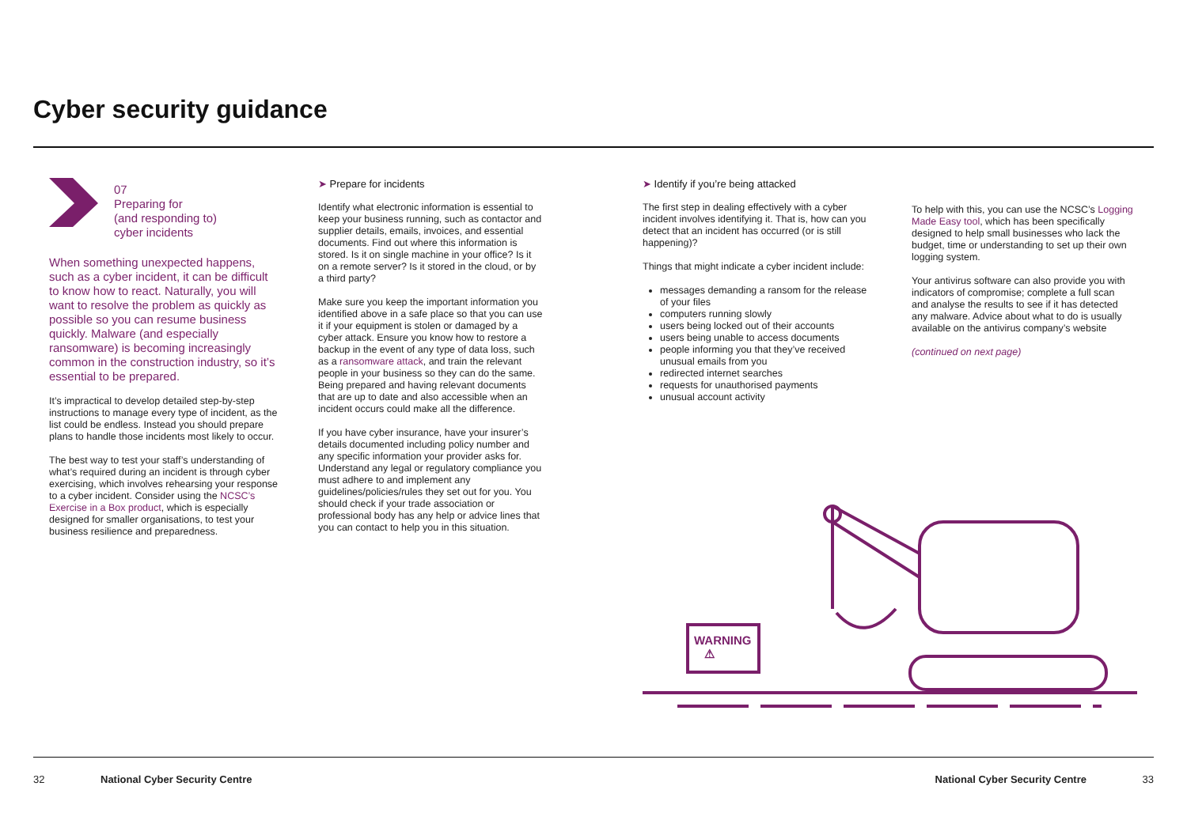Cyber security guidance
07
Preparing for
(and responding to)
cyber incidents
When something unexpected happens, such as a cyber incident, it can be difficult to know how to react. Naturally, you will want to resolve the problem as quickly as possible so you can resume business quickly. Malware (and especially ransomware) is becoming increasingly common in the construction industry, so it’s essential to be prepared.
It’s impractical to develop detailed step-by-step instructions to manage every type of incident, as the list could be endless. Instead you should prepare plans to handle those incidents most likely to occur.
The best way to test your staff’s understanding of what’s required during an incident is through cyber exercising, which involves rehearsing your response to a cyber incident. Consider using the NCSC’s Exercise in a Box product, which is especially designed for smaller organisations, to test your business resilience and preparedness.
➤ Prepare for incidents
Identify what electronic information is essential to keep your business running, such as contactor and supplier details, emails, invoices, and essential documents. Find out where this information is stored. Is it on single machine in your office? Is it on a remote server? Is it stored in the cloud, or by a third party?
Make sure you keep the important information you identified above in a safe place so that you can use it if your equipment is stolen or damaged by a cyber attack. Ensure you know how to restore a backup in the event of any type of data loss, such as a ransomware attack, and train the relevant people in your business so they can do the same. Being prepared and having relevant documents that are up to date and also accessible when an incident occurs could make all the difference.
If you have cyber insurance, have your insurer’s details documented including policy number and any specific information your provider asks for. Understand any legal or regulatory compliance you must adhere to and implement any guidelines/policies/rules they set out for you. You should check if your trade association or professional body has any help or advice lines that you can contact to help you in this situation.
➤ Identify if you’re being attacked
The first step in dealing effectively with a cyber incident involves identifying it. That is, how can you detect that an incident has occurred (or is still happening)?
Things that might indicate a cyber incident include:
messages demanding a ransom for the release of your files
computers running slowly
users being locked out of their accounts
users being unable to access documents
people informing you that they’ve received unusual emails from you
redirected internet searches
requests for unauthorised payments
unusual account activity
To help with this, you can use the NCSC’s Logging Made Easy tool, which has been specifically designed to help small businesses who lack the budget, time or understanding to set up their own logging system.
Your antivirus software can also provide you with indicators of compromise; complete a full scan and analyse the results to see if it has detected any malware. Advice about what to do is usually available on the antivirus company’s website
(continued on next page)
WARNING
⚠
32 National Cyber Security Centre National Cyber Security Centre 33